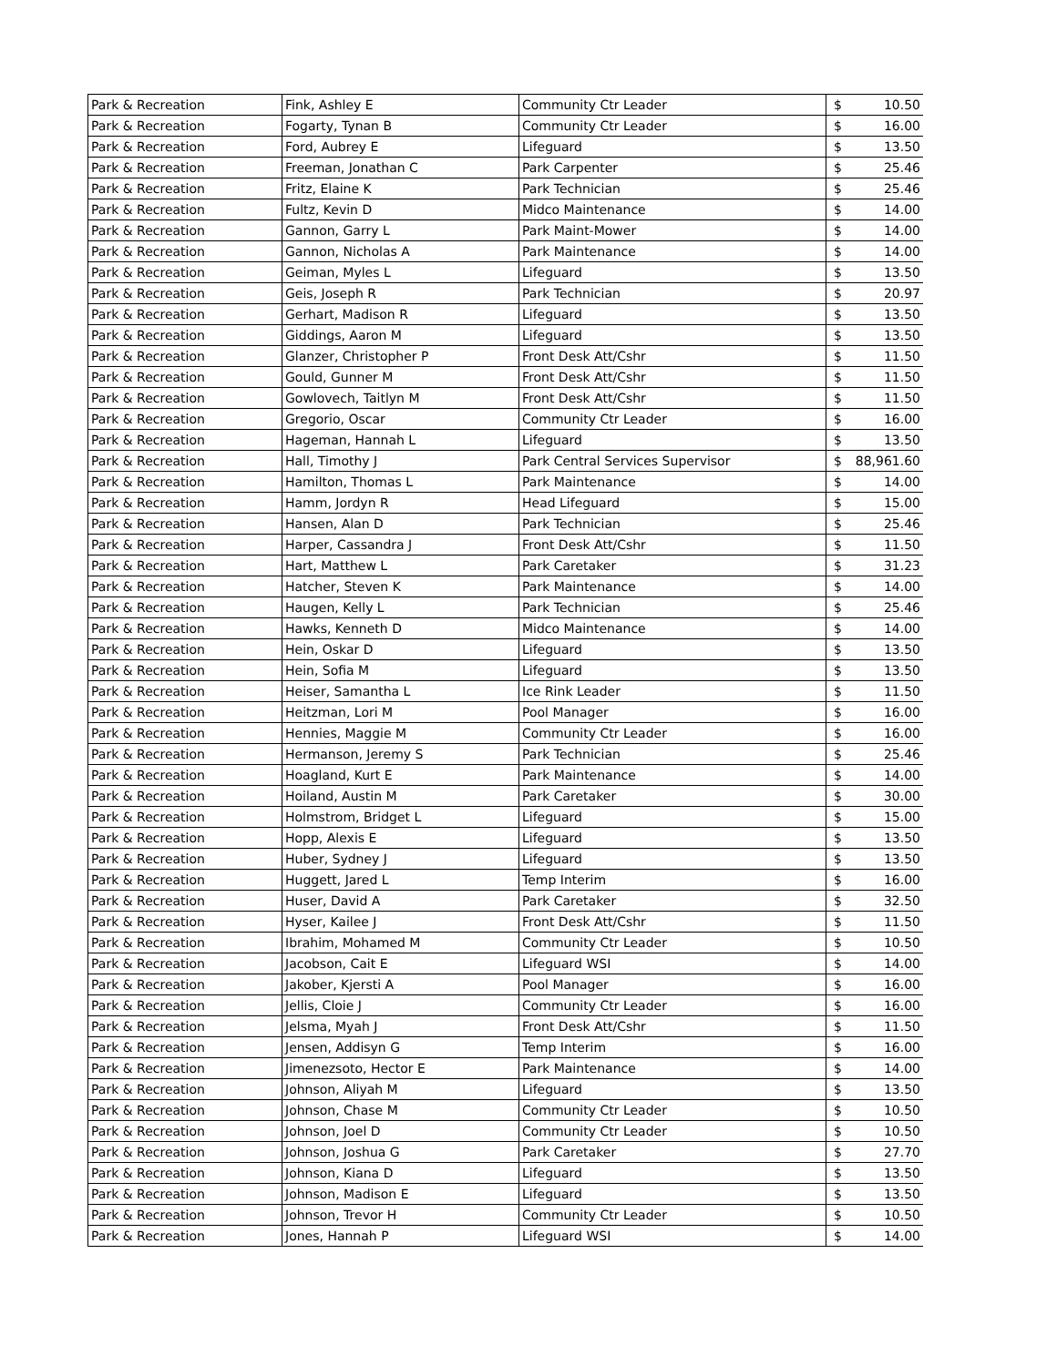| Park & Recreation | Fink, Ashley E | Community Ctr Leader | $ 10.50 |
| Park & Recreation | Fogarty, Tynan B | Community Ctr Leader | $ 16.00 |
| Park & Recreation | Ford, Aubrey E | Lifeguard | $ 13.50 |
| Park & Recreation | Freeman, Jonathan C | Park Carpenter | $ 25.46 |
| Park & Recreation | Fritz, Elaine K | Park Technician | $ 25.46 |
| Park & Recreation | Fultz, Kevin D | Midco Maintenance | $ 14.00 |
| Park & Recreation | Gannon, Garry L | Park Maint-Mower | $ 14.00 |
| Park & Recreation | Gannon, Nicholas A | Park Maintenance | $ 14.00 |
| Park & Recreation | Geiman, Myles L | Lifeguard | $ 13.50 |
| Park & Recreation | Geis, Joseph R | Park Technician | $ 20.97 |
| Park & Recreation | Gerhart, Madison R | Lifeguard | $ 13.50 |
| Park & Recreation | Giddings, Aaron M | Lifeguard | $ 13.50 |
| Park & Recreation | Glanzer, Christopher P | Front Desk Att/Cshr | $ 11.50 |
| Park & Recreation | Gould, Gunner M | Front Desk Att/Cshr | $ 11.50 |
| Park & Recreation | Gowlovech, Taitlyn M | Front Desk Att/Cshr | $ 11.50 |
| Park & Recreation | Gregorio, Oscar | Community Ctr Leader | $ 16.00 |
| Park & Recreation | Hageman, Hannah L | Lifeguard | $ 13.50 |
| Park & Recreation | Hall, Timothy J | Park Central Services Supervisor | $ 88,961.60 |
| Park & Recreation | Hamilton, Thomas L | Park Maintenance | $ 14.00 |
| Park & Recreation | Hamm, Jordyn R | Head Lifeguard | $ 15.00 |
| Park & Recreation | Hansen, Alan D | Park Technician | $ 25.46 |
| Park & Recreation | Harper, Cassandra J | Front Desk Att/Cshr | $ 11.50 |
| Park & Recreation | Hart, Matthew L | Park Caretaker | $ 31.23 |
| Park & Recreation | Hatcher, Steven K | Park Maintenance | $ 14.00 |
| Park & Recreation | Haugen, Kelly L | Park Technician | $ 25.46 |
| Park & Recreation | Hawks, Kenneth D | Midco Maintenance | $ 14.00 |
| Park & Recreation | Hein, Oskar D | Lifeguard | $ 13.50 |
| Park & Recreation | Hein, Sofia M | Lifeguard | $ 13.50 |
| Park & Recreation | Heiser, Samantha L | Ice Rink Leader | $ 11.50 |
| Park & Recreation | Heitzman, Lori M | Pool Manager | $ 16.00 |
| Park & Recreation | Hennies, Maggie M | Community Ctr Leader | $ 16.00 |
| Park & Recreation | Hermanson, Jeremy S | Park Technician | $ 25.46 |
| Park & Recreation | Hoagland, Kurt E | Park Maintenance | $ 14.00 |
| Park & Recreation | Hoiland, Austin M | Park Caretaker | $ 30.00 |
| Park & Recreation | Holmstrom, Bridget L | Lifeguard | $ 15.00 |
| Park & Recreation | Hopp, Alexis E | Lifeguard | $ 13.50 |
| Park & Recreation | Huber, Sydney J | Lifeguard | $ 13.50 |
| Park & Recreation | Huggett, Jared L | Temp Interim | $ 16.00 |
| Park & Recreation | Huser, David A | Park Caretaker | $ 32.50 |
| Park & Recreation | Hyser, Kailee J | Front Desk Att/Cshr | $ 11.50 |
| Park & Recreation | Ibrahim, Mohamed M | Community Ctr Leader | $ 10.50 |
| Park & Recreation | Jacobson, Cait E | Lifeguard WSI | $ 14.00 |
| Park & Recreation | Jakober, Kjersti A | Pool Manager | $ 16.00 |
| Park & Recreation | Jellis, Cloie J | Community Ctr Leader | $ 16.00 |
| Park & Recreation | Jelsma, Myah J | Front Desk Att/Cshr | $ 11.50 |
| Park & Recreation | Jensen, Addisyn G | Temp Interim | $ 16.00 |
| Park & Recreation | Jimenezsoto, Hector E | Park Maintenance | $ 14.00 |
| Park & Recreation | Johnson, Aliyah M | Lifeguard | $ 13.50 |
| Park & Recreation | Johnson, Chase M | Community Ctr Leader | $ 10.50 |
| Park & Recreation | Johnson, Joel D | Community Ctr Leader | $ 10.50 |
| Park & Recreation | Johnson, Joshua G | Park Caretaker | $ 27.70 |
| Park & Recreation | Johnson, Kiana D | Lifeguard | $ 13.50 |
| Park & Recreation | Johnson, Madison E | Lifeguard | $ 13.50 |
| Park & Recreation | Johnson, Trevor H | Community Ctr Leader | $ 10.50 |
| Park & Recreation | Jones, Hannah P | Lifeguard WSI | $ 14.00 |